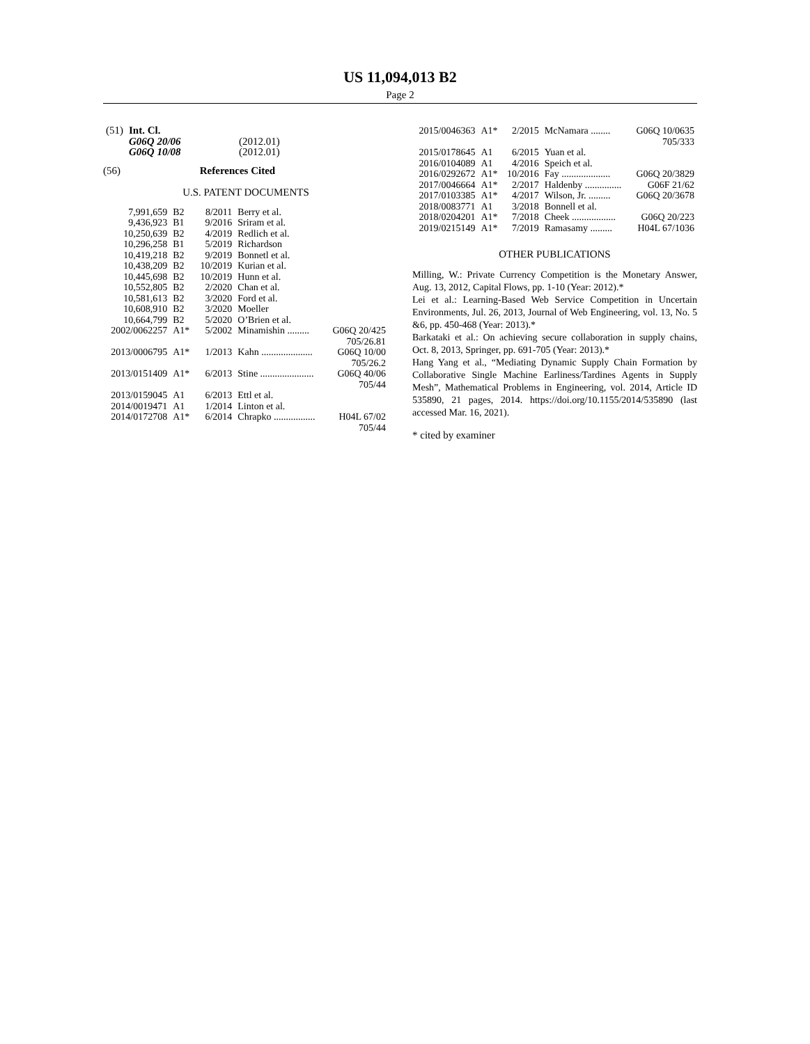US 11,094,013 B2
Page 2
| (51) | Int. Cl. | |
| | G06Q 20/06 | (2012.01) |
| | G06Q 10/08 | (2012.01) |
(56) References Cited
U.S. PATENT DOCUMENTS
| 7,991,659 | B2 | 8/2011 | Berry et al. | |
| 9,436,923 | B1 | 9/2016 | Sriram et al. | |
| 10,250,639 | B2 | 4/2019 | Redlich et al. | |
| 10,296,258 | B1 | 5/2019 | Richardson | |
| 10,419,218 | B2 | 9/2019 | Bonnetl et al. | |
| 10,438,209 | B2 | 10/2019 | Kurian et al. | |
| 10,445,698 | B2 | 10/2019 | Hunn et al. | |
| 10,552,805 | B2 | 2/2020 | Chan et al. | |
| 10,581,613 | B2 | 3/2020 | Ford et al. | |
| 10,608,910 | B2 | 3/2020 | Moeller | |
| 10,664,799 | B2 | 5/2020 | O’Brien et al. | |
| 2002/0062257 | A1* | 5/2002 | Minamishin ......... | G06Q 20/425 705/26.81 |
| 2013/0006795 | A1* | 1/2013 | Kahn ..................... | G06Q 10/00 705/26.2 |
| 2013/0151409 | A1* | 6/2013 | Stine ...................... | G06Q 40/06 705/44 |
| 2013/0159045 | A1 | 6/2013 | Ettl et al. | |
| 2014/0019471 | A1 | 1/2014 | Linton et al. | |
| 2014/0172708 | A1* | 6/2014 | Chrapko ................. | H04L 67/02 705/44 |
| 2015/0046363 | A1* | 2/2015 | McNamara ........ | G06Q 10/0635 705/333 |
| 2015/0178645 | A1 | 6/2015 | Yuan et al. | |
| 2016/0104089 | A1 | 4/2016 | Speich et al. | |
| 2016/0292672 | A1* | 10/2016 | Fay .................... | G06Q 20/3829 |
| 2017/0046664 | A1* | 2/2017 | Haldenby ............... | G06F 21/62 |
| 2017/0103385 | A1* | 4/2017 | Wilson, Jr. ......... | G06Q 20/3678 |
| 2018/0083771 | A1 | 3/2018 | Bonnell et al. | |
| 2018/0204201 | A1* | 7/2018 | Cheek .................. | G06Q 20/223 |
| 2019/0215149 | A1* | 7/2019 | Ramasamy ......... | H04L 67/1036 |
OTHER PUBLICATIONS
Milling, W.: Private Currency Competition is the Monetary Answer, Aug. 13, 2012, Capital Flows, pp. 1-10 (Year: 2012).*
Lei et al.: Learning-Based Web Service Competition in Uncertain Environments, Jul. 26, 2013, Journal of Web Engineering, vol. 13, No. 5 &6, pp. 450-468 (Year: 2013).*
Barkataki et al.: On achieving secure collaboration in supply chains, Oct. 8, 2013, Springer, pp. 691-705 (Year: 2013).*
Hang Yang et al., “Mediating Dynamic Supply Chain Formation by Collaborative Single Machine Earliness/Tardines Agents in Supply Mesh”, Mathematical Problems in Engineering, vol. 2014, Article ID 535890, 21 pages, 2014. https://doi.org/10.1155/2014/535890 (last accessed Mar. 16, 2021).
* cited by examiner